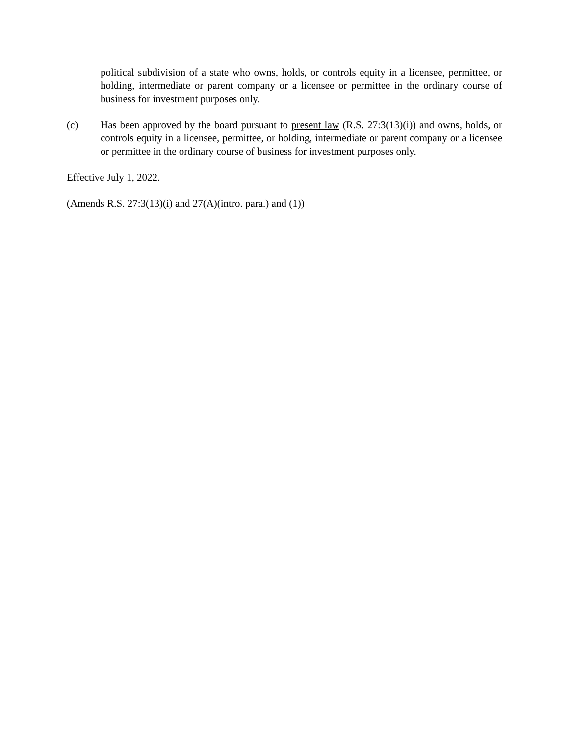political subdivision of a state who owns, holds, or controls equity in a licensee, permittee, or holding, intermediate or parent company or a licensee or permittee in the ordinary course of business for investment purposes only.
(c) Has been approved by the board pursuant to present law (R.S. 27:3(13)(i)) and owns, holds, or controls equity in a licensee, permittee, or holding, intermediate or parent company or a licensee or permittee in the ordinary course of business for investment purposes only.
Effective July 1, 2022.
(Amends R.S. 27:3(13)(i) and 27(A)(intro. para.) and (1))